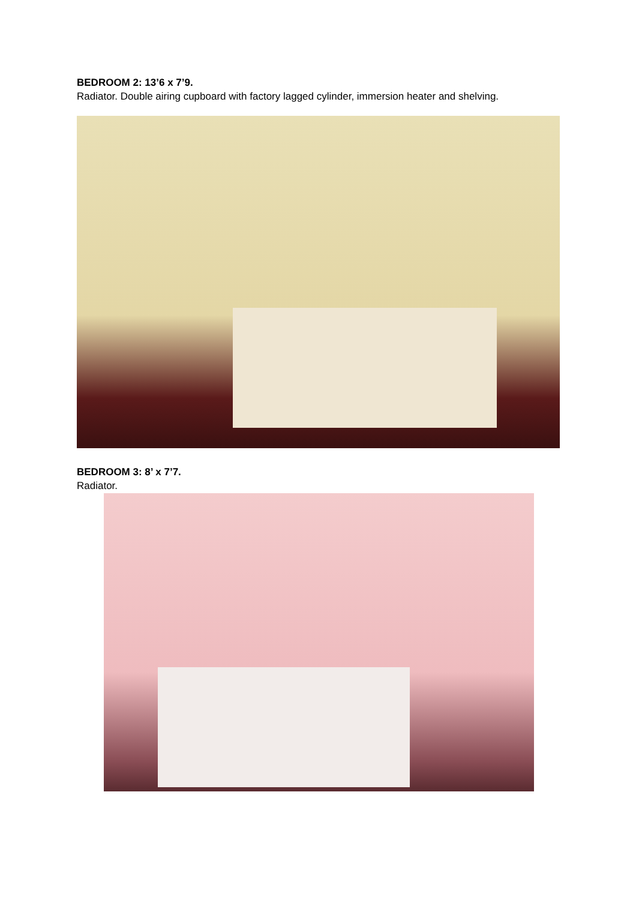BEDROOM 2: 13’6 x 7’9.
Radiator. Double airing cupboard with factory lagged cylinder, immersion heater and shelving.
BEDROOM 3: 8’ x 7’7.
Radiator.